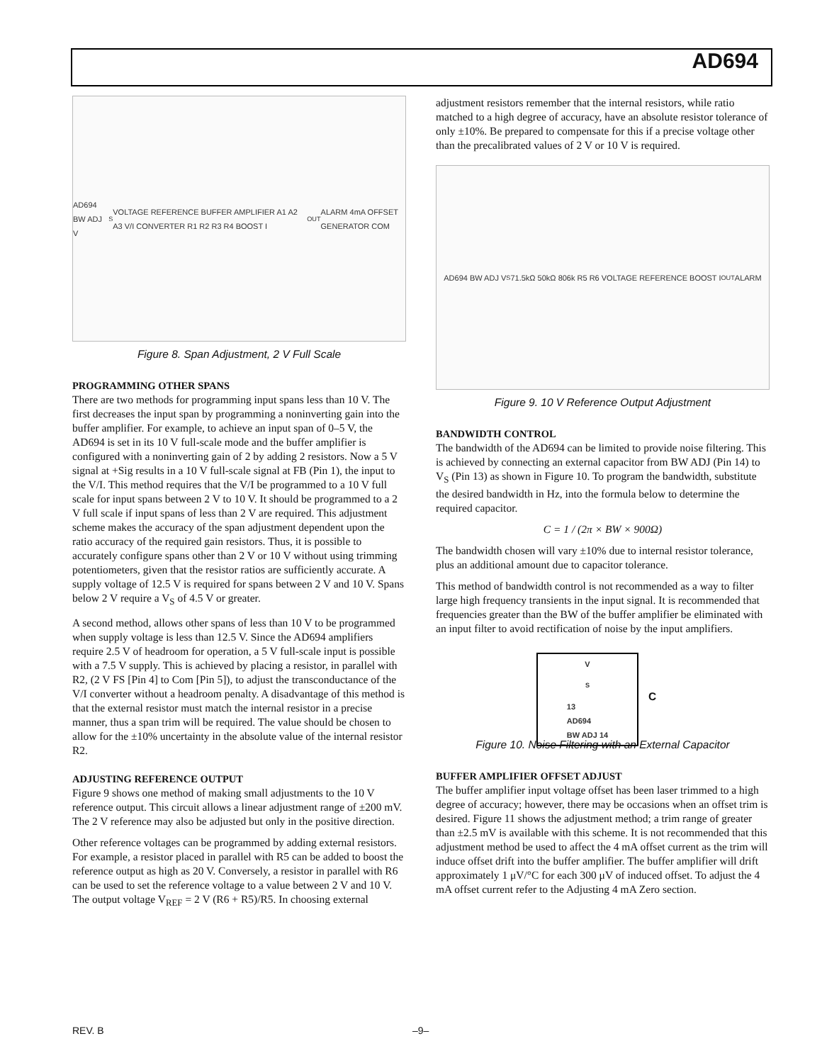AD694
AD694 BW ADJ V<sub>S</sub> VOLTAGE REFERENCE BUFFER AMPLIFIER A1 A2 A3 V/I CONVERTER R1 R2 R3 R4 BOOST I<sub>OUT</sub> ALARM 4mA OFFSET GENERATOR COM
Figure 8. Span Adjustment, 2 V Full Scale
PROGRAMMING OTHER SPANS
There are two methods for programming input spans less than 10 V. The first decreases the input span by programming a noninverting gain into the buffer amplifier. For example, to achieve an input span of 0–5 V, the AD694 is set in its 10 V full-scale mode and the buffer amplifier is configured with a noninverting gain of 2 by adding 2 resistors. Now a 5 V signal at +Sig results in a 10 V full-scale signal at FB (Pin 1), the input to the V/I. This method requires that the V/I be programmed to a 10 V full scale for input spans between 2 V to 10 V. It should be programmed to a 2 V full scale if input spans of less than 2 V are required. This adjustment scheme makes the accuracy of the span adjustment dependent upon the ratio accuracy of the required gain resistors. Thus, it is possible to accurately configure spans other than 2 V or 10 V without using trimming potentiometers, given that the resistor ratios are sufficiently accurate. A supply voltage of 12.5 V is required for spans between 2 V and 10 V. Spans below 2 V require a V<sub>S</sub> of 4.5 V or greater.
A second method, allows other spans of less than 10 V to be programmed when supply voltage is less than 12.5 V. Since the AD694 amplifiers require 2.5 V of headroom for operation, a 5 V full-scale input is possible with a 7.5 V supply. This is achieved by placing a resistor, in parallel with R2, (2 V FS [Pin 4] to Com [Pin 5]), to adjust the transconductance of the V/I converter without a headroom penalty. A disadvantage of this method is that the external resistor must match the internal resistor in a precise manner, thus a span trim will be required. The value should be chosen to allow for the ±10% uncertainty in the absolute value of the internal resistor R2.
ADJUSTING REFERENCE OUTPUT
Figure 9 shows one method of making small adjustments to the 10 V reference output. This circuit allows a linear adjustment range of ±200 mV. The 2 V reference may also be adjusted but only in the positive direction.
Other reference voltages can be programmed by adding external resistors. For example, a resistor placed in parallel with R5 can be added to boost the reference output as high as 20 V. Conversely, a resistor in parallel with R6 can be used to set the reference voltage to a value between 2 V and 10 V. The output voltage V<sub>REF</sub> = 2 V (R6 + R5)/R5. In choosing external
adjustment resistors remember that the internal resistors, while ratio matched to a high degree of accuracy, have an absolute resistor tolerance of only ±10%. Be prepared to compensate for this if a precise voltage other than the precalibrated values of 2 V or 10 V is required.
AD694 BW ADJ V<sub>S</sub> 71.5kΩ 50kΩ 806k R5 R6 VOLTAGE REFERENCE BOOST I<sub>OUT</sub> ALARM
Figure 9. 10 V Reference Output Adjustment
BANDWIDTH CONTROL
The bandwidth of the AD694 can be limited to provide noise filtering. This is achieved by connecting an external capacitor from BW ADJ (Pin 14) to V<sub>S</sub> (Pin 13) as shown in Figure 10. To program the bandwidth, substitute the desired bandwidth in Hz, into the formula below to determine the required capacitor.
C = 1 / (2π × BW × 900Ω)
The bandwidth chosen will vary ±10% due to internal resistor tolerance, plus an additional amount due to capacitor tolerance.
This method of bandwidth control is not recommended as a way to filter large high frequency transients in the input signal. It is recommended that frequencies greater than the BW of the buffer amplifier be eliminated with an input filter to avoid rectification of noise by the input amplifiers.
V<sub>S</sub> 13
AD694
BW ADJ 14
C
Figure 10. Noise Filtering with an External Capacitor
BUFFER AMPLIFIER OFFSET ADJUST
The buffer amplifier input voltage offset has been laser trimmed to a high degree of accuracy; however, there may be occasions when an offset trim is desired. Figure 11 shows the adjustment method; a trim range of greater than ±2.5 mV is available with this scheme. It is not recommended that this adjustment method be used to affect the 4 mA offset current as the trim will induce offset drift into the buffer amplifier. The buffer amplifier will drift approximately 1 μV/°C for each 300 μV of induced offset. To adjust the 4 mA offset current refer to the Adjusting 4 mA Zero section.
REV. B –9–